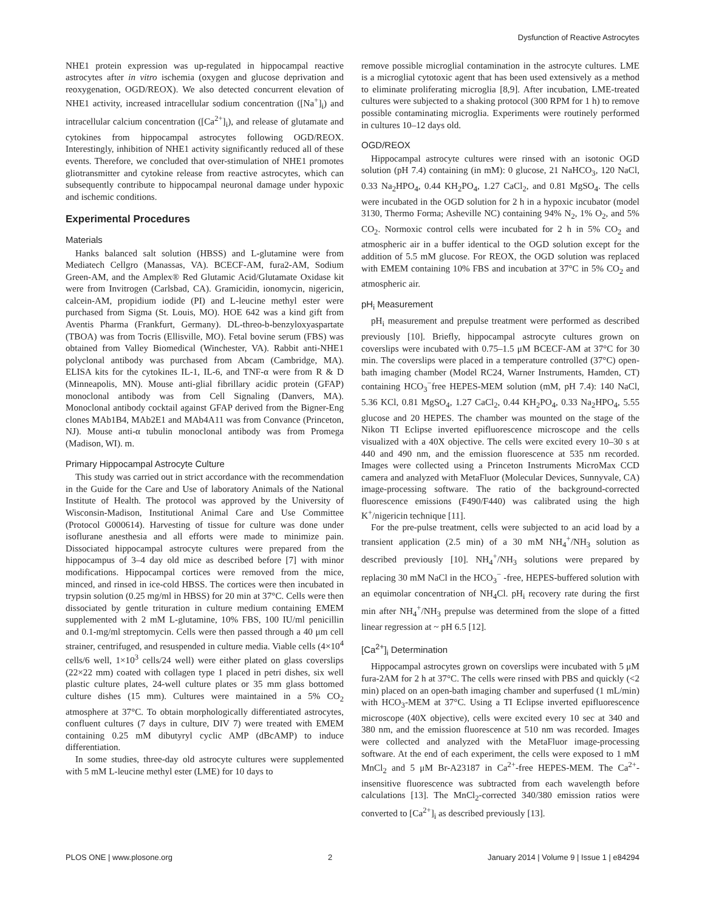Dysfunction of Reactive Astrocytes
NHE1 protein expression was up-regulated in hippocampal reactive astrocytes after in vitro ischemia (oxygen and glucose deprivation and reoxygenation, OGD/REOX). We also detected concurrent elevation of NHE1 activity, increased intracellular sodium concentration ([Na<sup>+</sup>]<sub>i</sub>) and intracellular calcium concentration ([Ca<sup>2+</sup>]<sub>i</sub>), and release of glutamate and cytokines from hippocampal astrocytes following OGD/REOX. Interestingly, inhibition of NHE1 activity significantly reduced all of these events. Therefore, we concluded that over-stimulation of NHE1 promotes gliotransmitter and cytokine release from reactive astrocytes, which can subsequently contribute to hippocampal neuronal damage under hypoxic and ischemic conditions.
Experimental Procedures
Materials
Hanks balanced salt solution (HBSS) and L-glutamine were from Mediatech Cellgro (Manassas, VA). BCECF-AM, fura2-AM, Sodium Green-AM, and the Amplex® Red Glutamic Acid/Glutamate Oxidase kit were from Invitrogen (Carlsbad, CA). Gramicidin, ionomycin, nigericin, calcein-AM, propidium iodide (PI) and L-leucine methyl ester were purchased from Sigma (St. Louis, MO). HOE 642 was a kind gift from Aventis Pharma (Frankfurt, Germany). DL-threo-b-benzyloxyaspartate (TBOA) was from Tocris (Ellisville, MO). Fetal bovine serum (FBS) was obtained from Valley Biomedical (Winchester, VA). Rabbit anti-NHE1 polyclonal antibody was purchased from Abcam (Cambridge, MA). ELISA kits for the cytokines IL-1, IL-6, and TNF-α were from R & D (Minneapolis, MN). Mouse anti-glial fibrillary acidic protein (GFAP) monoclonal antibody was from Cell Signaling (Danvers, MA). Monoclonal antibody cocktail against GFAP derived from the Bigner-Eng clones MAb1B4, MAb2E1 and MAb4A11 was from Convance (Princeton, NJ). Mouse anti-α tubulin monoclonal antibody was from Promega (Madison, WI). m.
Primary Hippocampal Astrocyte Culture
This study was carried out in strict accordance with the recommendation in the Guide for the Care and Use of laboratory Animals of the National Institute of Health. The protocol was approved by the University of Wisconsin-Madison, Institutional Animal Care and Use Committee (Protocol G000614). Harvesting of tissue for culture was done under isoflurane anesthesia and all efforts were made to minimize pain. Dissociated hippocampal astrocyte cultures were prepared from the hippocampus of 3–4 day old mice as described before [7] with minor modifications. Hippocampal cortices were removed from the mice, minced, and rinsed in ice-cold HBSS. The cortices were then incubated in trypsin solution (0.25 mg/ml in HBSS) for 20 min at 37°C. Cells were then dissociated by gentle trituration in culture medium containing EMEM supplemented with 2 mM L-glutamine, 10% FBS, 100 IU/ml penicillin and 0.1-mg/ml streptomycin. Cells were then passed through a 40 μm cell strainer, centrifuged, and resuspended in culture media. Viable cells (4×10<sup>4</sup> cells/6 well, 1×10<sup>3</sup> cells/24 well) were either plated on glass coverslips (22×22 mm) coated with collagen type 1 placed in petri dishes, six well plastic culture plates, 24-well culture plates or 35 mm glass bottomed culture dishes (15 mm). Cultures were maintained in a 5% CO<sub>2</sub> atmosphere at 37°C. To obtain morphologically differentiated astrocytes, confluent cultures (7 days in culture, DIV 7) were treated with EMEM containing 0.25 mM dibutyryl cyclic AMP (dBcAMP) to induce differentiation.
In some studies, three-day old astrocyte cultures were supplemented with 5 mM L-leucine methyl ester (LME) for 10 days to
remove possible microglial contamination in the astrocyte cultures. LME is a microglial cytotoxic agent that has been used extensively as a method to eliminate proliferating microglia [8,9]. After incubation, LME-treated cultures were subjected to a shaking protocol (300 RPM for 1 h) to remove possible contaminating microglia. Experiments were routinely performed in cultures 10–12 days old.
OGD/REOX
Hippocampal astrocyte cultures were rinsed with an isotonic OGD solution (pH 7.4) containing (in mM): 0 glucose, 21 NaHCO<sub>3</sub>, 120 NaCl, 0.33 Na<sub>2</sub>HPO<sub>4</sub>, 0.44 KH<sub>2</sub>PO<sub>4</sub>, 1.27 CaCl<sub>2</sub>, and 0.81 MgSO<sub>4</sub>. The cells were incubated in the OGD solution for 2 h in a hypoxic incubator (model 3130, Thermo Forma; Asheville NC) containing 94% N<sub>2</sub>, 1% O<sub>2</sub>, and 5% CO<sub>2</sub>. Normoxic control cells were incubated for 2 h in 5% CO<sub>2</sub> and atmospheric air in a buffer identical to the OGD solution except for the addition of 5.5 mM glucose. For REOX, the OGD solution was replaced with EMEM containing 10% FBS and incubation at 37°C in 5% CO<sub>2</sub> and atmospheric air.
pH<sub>i</sub> Measurement
pH<sub>i</sub> measurement and prepulse treatment were performed as described previously [10]. Briefly, hippocampal astrocyte cultures grown on coverslips were incubated with 0.75–1.5 μM BCECF-AM at 37°C for 30 min. The coverslips were placed in a temperature controlled (37°C) open-bath imaging chamber (Model RC24, Warner Instruments, Hamden, CT) containing HCO<sub>3</sub><sup>−</sup>free HEPES-MEM solution (mM, pH 7.4): 140 NaCl, 5.36 KCl, 0.81 MgSO<sub>4</sub>, 1.27 CaCl<sub>2</sub>, 0.44 KH<sub>2</sub>PO<sub>4</sub>, 0.33 Na<sub>2</sub>HPO<sub>4</sub>, 5.55 glucose and 20 HEPES. The chamber was mounted on the stage of the Nikon TI Eclipse inverted epifluorescence microscope and the cells visualized with a 40X objective. The cells were excited every 10–30 s at 440 and 490 nm, and the emission fluorescence at 535 nm recorded. Images were collected using a Princeton Instruments MicroMax CCD camera and analyzed with MetaFluor (Molecular Devices, Sunnyvale, CA) image-processing software. The ratio of the background-corrected fluorescence emissions (F490/F440) was calibrated using the high K<sup>+</sup>/nigericin technique [11].
For the pre-pulse treatment, cells were subjected to an acid load by a transient application (2.5 min) of a 30 mM NH<sub>4</sub><sup>+</sup>/NH<sub>3</sub> solution as described previously [10]. NH<sub>4</sub><sup>+</sup>/NH<sub>3</sub> solutions were prepared by replacing 30 mM NaCl in the HCO<sub>3</sub><sup>−</sup> -free, HEPES-buffered solution with an equimolar concentration of NH<sub>4</sub>Cl. pH<sub>i</sub> recovery rate during the first min after NH<sub>4</sub><sup>+</sup>/NH<sub>3</sub> prepulse was determined from the slope of a fitted linear regression at ~ pH 6.5 [12].
[Ca<sup>2+</sup>]<sub>i</sub> Determination
Hippocampal astrocytes grown on coverslips were incubated with 5 μM fura-2AM for 2 h at 37°C. The cells were rinsed with PBS and quickly (<2 min) placed on an open-bath imaging chamber and superfused (1 mL/min) with HCO<sub>3</sub>-MEM at 37°C. Using a TI Eclipse inverted epifluorescence microscope (40X objective), cells were excited every 10 sec at 340 and 380 nm, and the emission fluorescence at 510 nm was recorded. Images were collected and analyzed with the MetaFluor image-processing software. At the end of each experiment, the cells were exposed to 1 mM MnCl<sub>2</sub> and 5 μM Br-A23187 in Ca<sup>2+</sup>-free HEPES-MEM. The Ca<sup>2+</sup>-insensitive fluorescence was subtracted from each wavelength before calculations [13]. The MnCl<sub>2</sub>-corrected 340/380 emission ratios were converted to [Ca<sup>2+</sup>]<sub>i</sub> as described previously [13].
PLOS ONE | www.plosone.org 2 January 2014 | Volume 9 | Issue 1 | e84294